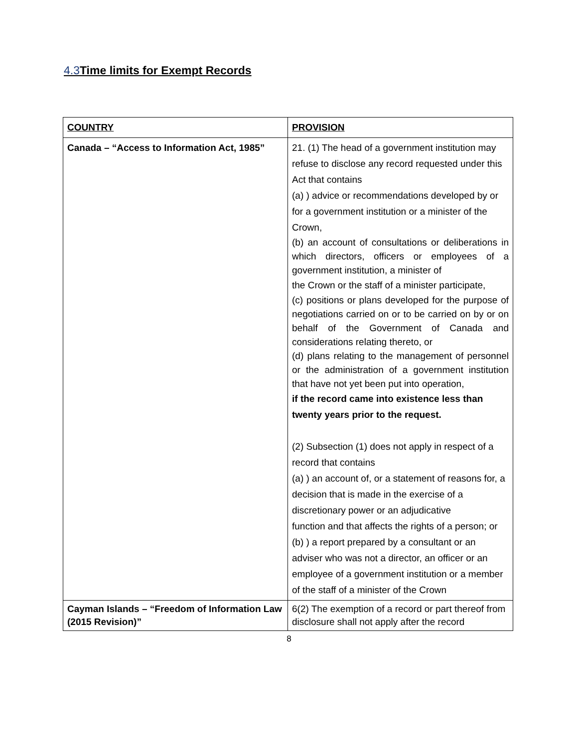4.3 Time limits for Exempt Records
| COUNTRY | PROVISION |
| Canada – “Access to Information Act, 1985” | 21. (1) The head of a government institution may refuse to disclose any record requested under this Act that contains (a) ) advice or recommendations developed by or for a government institution or a minister of the Crown, (b) an account of consultations or deliberations in which directors, officers or employees of a government institution, a minister of the Crown or the staff of a minister participate, (c) positions or plans developed for the purpose of negotiations carried on or to be carried on by or on behalf of the Government of Canada and considerations relating thereto, or (d) plans relating to the management of personnel or the administration of a government institution that have not yet been put into operation, if the record came into existence less than twenty years prior to the request. (2) Subsection (1) does not apply in respect of a record that contains (a) ) an account of, or a statement of reasons for, a decision that is made in the exercise of a discretionary power or an adjudicative function and that affects the rights of a person; or (b) ) a report prepared by a consultant or an adviser who was not a director, an officer or an employee of a government institution or a member of the staff of a minister of the Crown |
| Cayman Islands – “Freedom of Information Law (2015 Revision)” | 6(2) The exemption of a record or part thereof from disclosure shall not apply after the record |
8